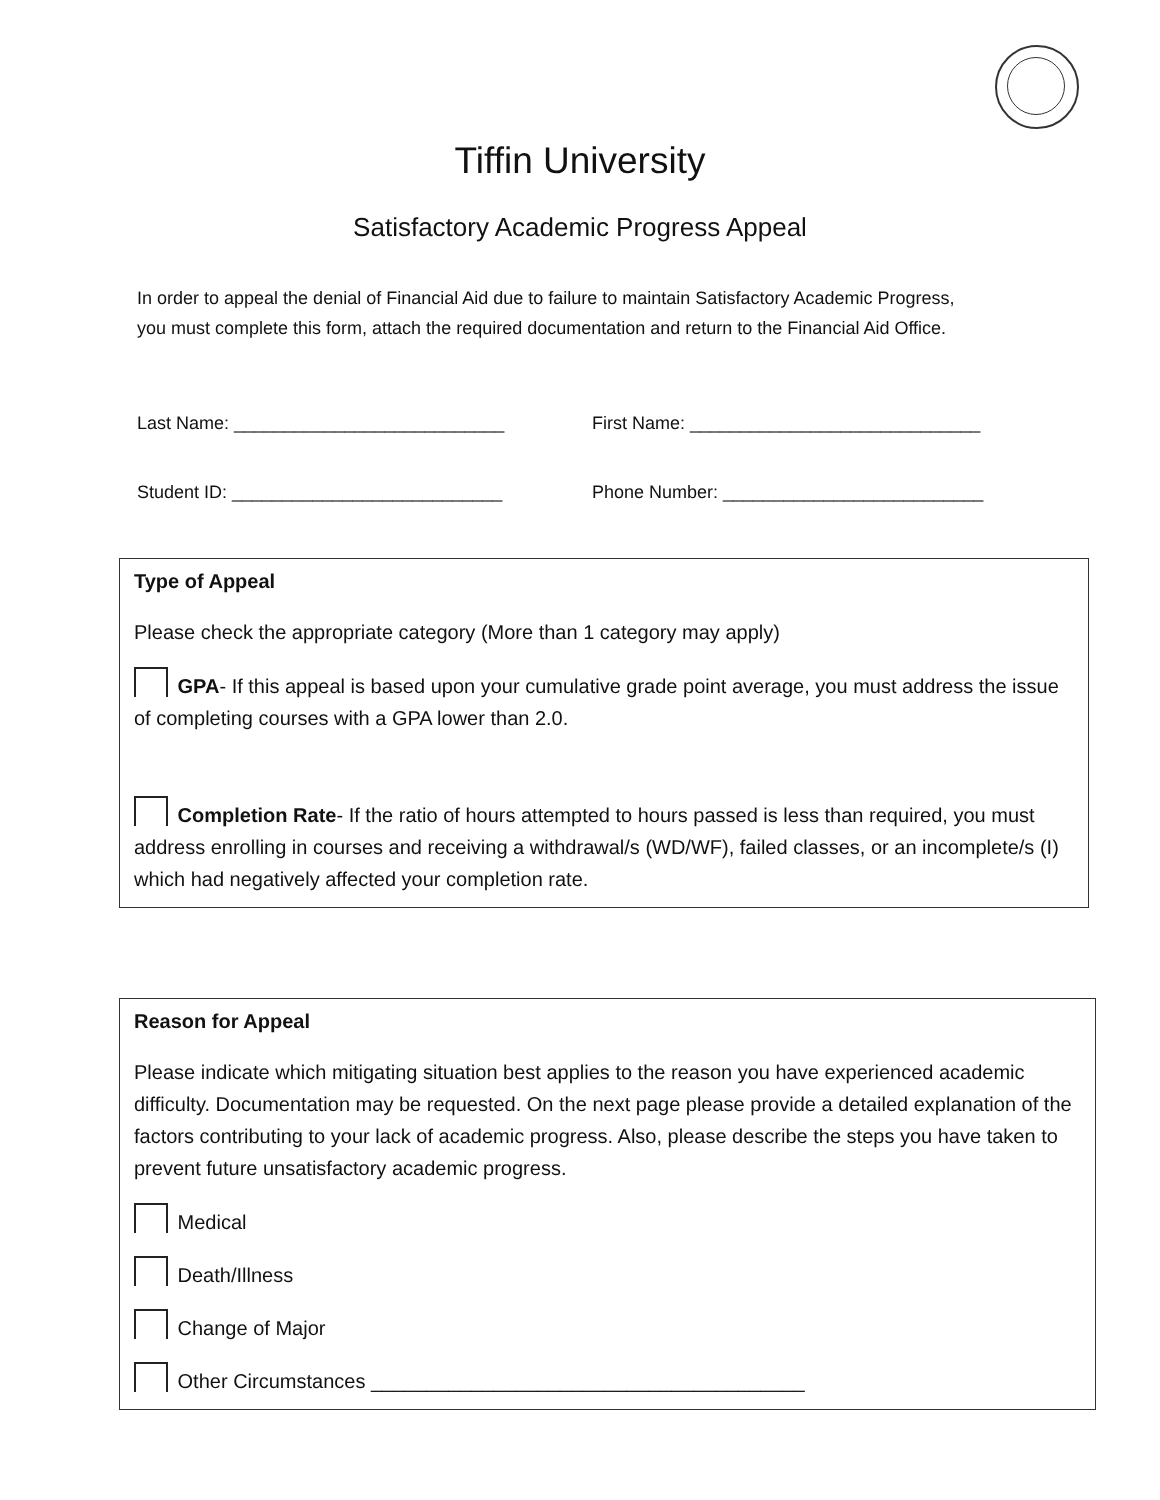Tiffin University
Satisfactory Academic Progress Appeal
In order to appeal the denial of Financial Aid due to failure to maintain Satisfactory Academic Progress,
you must complete this form, attach the required documentation and return to the Financial Aid Office.
Last Name: ___________________________ First Name: _____________________________
Student ID: ___________________________ Phone Number: __________________________
Type of Appeal
Please check the appropriate category (More than 1 category may apply)
GPA- If this appeal is based upon your cumulative grade point average, you must address the issue of completing courses with a GPA lower than 2.0.
Completion Rate- If the ratio of hours attempted to hours passed is less than required, you must address enrolling in courses and receiving a withdrawal/s (WD/WF), failed classes, or an incomplete/s (I) which had negatively affected your completion rate.
Reason for Appeal
Please indicate which mitigating situation best applies to the reason you have experienced academic difficulty. Documentation may be requested. On the next page please provide a detailed explanation of the factors contributing to your lack of academic progress. Also, please describe the steps you have taken to prevent future unsatisfactory academic progress.
Medical
Death/Illness
Change of Major
Other Circumstances _______________________________________